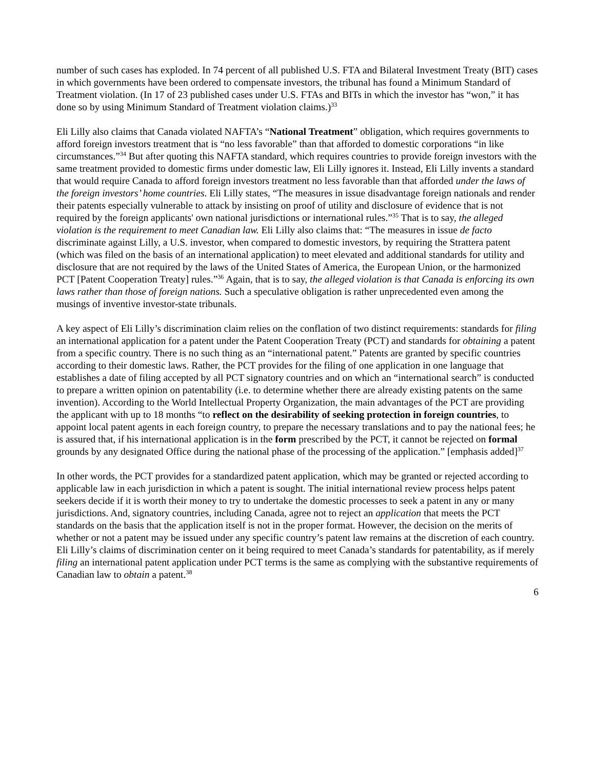number of such cases has exploded. In 74 percent of all published U.S. FTA and Bilateral Investment Treaty (BIT) cases in which governments have been ordered to compensate investors, the tribunal has found a Minimum Standard of Treatment violation. (In 17 of 23 published cases under U.S. FTAs and BITs in which the investor has “won,” it has done so by using Minimum Standard of Treatment violation claims.)<sup>33</sup>
Eli Lilly also claims that Canada violated NAFTA’s “National Treatment” obligation, which requires governments to afford foreign investors treatment that is “no less favorable” than that afforded to domestic corporations “in like circumstances.”<sup>34</sup> But after quoting this NAFTA standard, which requires countries to provide foreign investors with the same treatment provided to domestic firms under domestic law, Eli Lilly ignores it. Instead, Eli Lilly invents a standard that would require Canada to afford foreign investors treatment no less favorable than that afforded under the laws of the foreign investors’ home countries. Eli Lilly states, “The measures in issue disadvantage foreign nationals and render their patents especially vulnerable to attack by insisting on proof of utility and disclosure of evidence that is not required by the foreign applicants' own national jurisdictions or international rules.”<sup>35</sup> That is to say, the alleged violation is the requirement to meet Canadian law. Eli Lilly also claims that: “The measures in issue de facto discriminate against Lilly, a U.S. investor, when compared to domestic investors, by requiring the Strattera patent (which was filed on the basis of an international application) to meet elevated and additional standards for utility and disclosure that are not required by the laws of the United States of America, the European Union, or the harmonized PCT [Patent Cooperation Treaty] rules.”<sup>36</sup> Again, that is to say, the alleged violation is that Canada is enforcing its own laws rather than those of foreign nations. Such a speculative obligation is rather unprecedented even among the musings of inventive investor-state tribunals.
A key aspect of Eli Lilly’s discrimination claim relies on the conflation of two distinct requirements: standards for filing an international application for a patent under the Patent Cooperation Treaty (PCT) and standards for obtaining a patent from a specific country. There is no such thing as an “international patent.” Patents are granted by specific countries according to their domestic laws. Rather, the PCT provides for the filing of one application in one language that establishes a date of filing accepted by all PCT signatory countries and on which an “international search” is conducted to prepare a written opinion on patentability (i.e. to determine whether there are already existing patents on the same invention). According to the World Intellectual Property Organization, the main advantages of the PCT are providing the applicant with up to 18 months “to reflect on the desirability of seeking protection in foreign countries, to appoint local patent agents in each foreign country, to prepare the necessary translations and to pay the national fees; he is assured that, if his international application is in the form prescribed by the PCT, it cannot be rejected on formal grounds by any designated Office during the national phase of the processing of the application.” [emphasis added]<sup>37</sup>
In other words, the PCT provides for a standardized patent application, which may be granted or rejected according to applicable law in each jurisdiction in which a patent is sought. The initial international review process helps patent seekers decide if it is worth their money to try to undertake the domestic processes to seek a patent in any or many jurisdictions. And, signatory countries, including Canada, agree not to reject an application that meets the PCT standards on the basis that the application itself is not in the proper format. However, the decision on the merits of whether or not a patent may be issued under any specific country’s patent law remains at the discretion of each country. Eli Lilly’s claims of discrimination center on it being required to meet Canada’s standards for patentability, as if merely filing an international patent application under PCT terms is the same as complying with the substantive requirements of Canadian law to obtain a patent.<sup>38</sup>
6